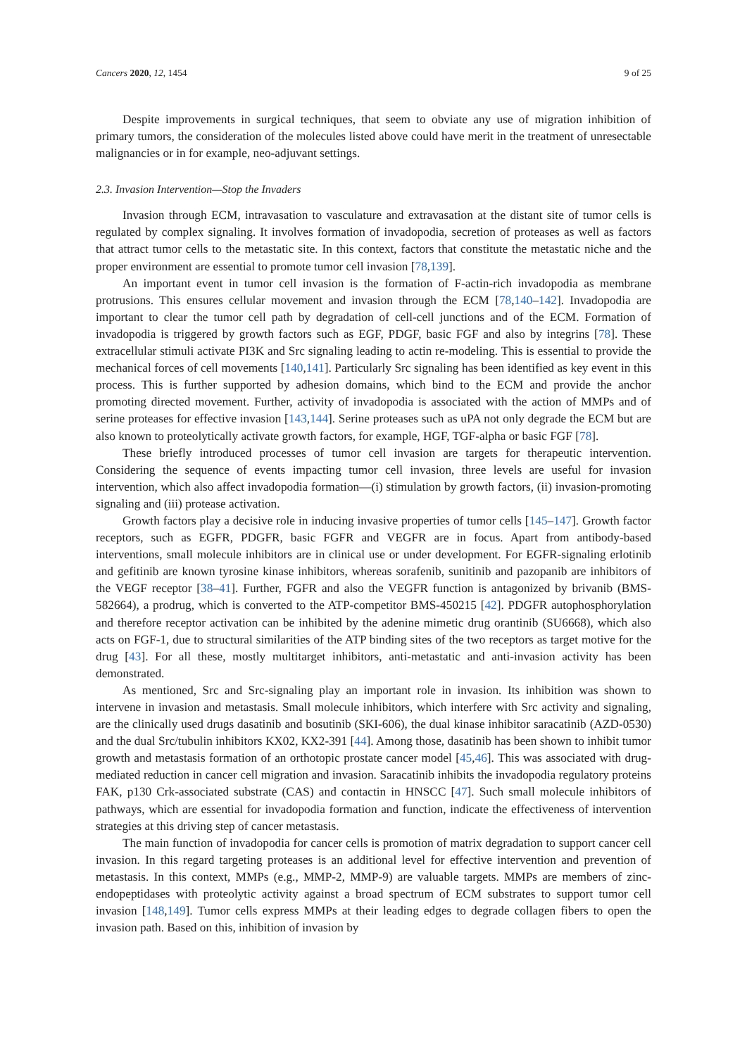Cancers 2020, 12, 1454 9 of 25
Despite improvements in surgical techniques, that seem to obviate any use of migration inhibition of primary tumors, the consideration of the molecules listed above could have merit in the treatment of unresectable malignancies or in for example, neo-adjuvant settings.
2.3. Invasion Intervention—Stop the Invaders
Invasion through ECM, intravasation to vasculature and extravasation at the distant site of tumor cells is regulated by complex signaling. It involves formation of invadopodia, secretion of proteases as well as factors that attract tumor cells to the metastatic site. In this context, factors that constitute the metastatic niche and the proper environment are essential to promote tumor cell invasion [78,139].
An important event in tumor cell invasion is the formation of F-actin-rich invadopodia as membrane protrusions. This ensures cellular movement and invasion through the ECM [78,140–142]. Invadopodia are important to clear the tumor cell path by degradation of cell-cell junctions and of the ECM. Formation of invadopodia is triggered by growth factors such as EGF, PDGF, basic FGF and also by integrins [78]. These extracellular stimuli activate PI3K and Src signaling leading to actin re-modeling. This is essential to provide the mechanical forces of cell movements [140,141]. Particularly Src signaling has been identified as key event in this process. This is further supported by adhesion domains, which bind to the ECM and provide the anchor promoting directed movement. Further, activity of invadopodia is associated with the action of MMPs and of serine proteases for effective invasion [143,144]. Serine proteases such as uPA not only degrade the ECM but are also known to proteolytically activate growth factors, for example, HGF, TGF-alpha or basic FGF [78].
These briefly introduced processes of tumor cell invasion are targets for therapeutic intervention. Considering the sequence of events impacting tumor cell invasion, three levels are useful for invasion intervention, which also affect invadopodia formation—(i) stimulation by growth factors, (ii) invasion-promoting signaling and (iii) protease activation.
Growth factors play a decisive role in inducing invasive properties of tumor cells [145–147]. Growth factor receptors, such as EGFR, PDGFR, basic FGFR and VEGFR are in focus. Apart from antibody-based interventions, small molecule inhibitors are in clinical use or under development. For EGFR-signaling erlotinib and gefitinib are known tyrosine kinase inhibitors, whereas sorafenib, sunitinib and pazopanib are inhibitors of the VEGF receptor [38–41]. Further, FGFR and also the VEGFR function is antagonized by brivanib (BMS-582664), a prodrug, which is converted to the ATP-competitor BMS-450215 [42]. PDGFR autophosphorylation and therefore receptor activation can be inhibited by the adenine mimetic drug orantinib (SU6668), which also acts on FGF-1, due to structural similarities of the ATP binding sites of the two receptors as target motive for the drug [43]. For all these, mostly multitarget inhibitors, anti-metastatic and anti-invasion activity has been demonstrated.
As mentioned, Src and Src-signaling play an important role in invasion. Its inhibition was shown to intervene in invasion and metastasis. Small molecule inhibitors, which interfere with Src activity and signaling, are the clinically used drugs dasatinib and bosutinib (SKI-606), the dual kinase inhibitor saracatinib (AZD-0530) and the dual Src/tubulin inhibitors KX02, KX2-391 [44]. Among those, dasatinib has been shown to inhibit tumor growth and metastasis formation of an orthotopic prostate cancer model [45,46]. This was associated with drug-mediated reduction in cancer cell migration and invasion. Saracatinib inhibits the invadopodia regulatory proteins FAK, p130 Crk-associated substrate (CAS) and contactin in HNSCC [47]. Such small molecule inhibitors of pathways, which are essential for invadopodia formation and function, indicate the effectiveness of intervention strategies at this driving step of cancer metastasis.
The main function of invadopodia for cancer cells is promotion of matrix degradation to support cancer cell invasion. In this regard targeting proteases is an additional level for effective intervention and prevention of metastasis. In this context, MMPs (e.g., MMP-2, MMP-9) are valuable targets. MMPs are members of zinc-endopeptidases with proteolytic activity against a broad spectrum of ECM substrates to support tumor cell invasion [148,149]. Tumor cells express MMPs at their leading edges to degrade collagen fibers to open the invasion path. Based on this, inhibition of invasion by